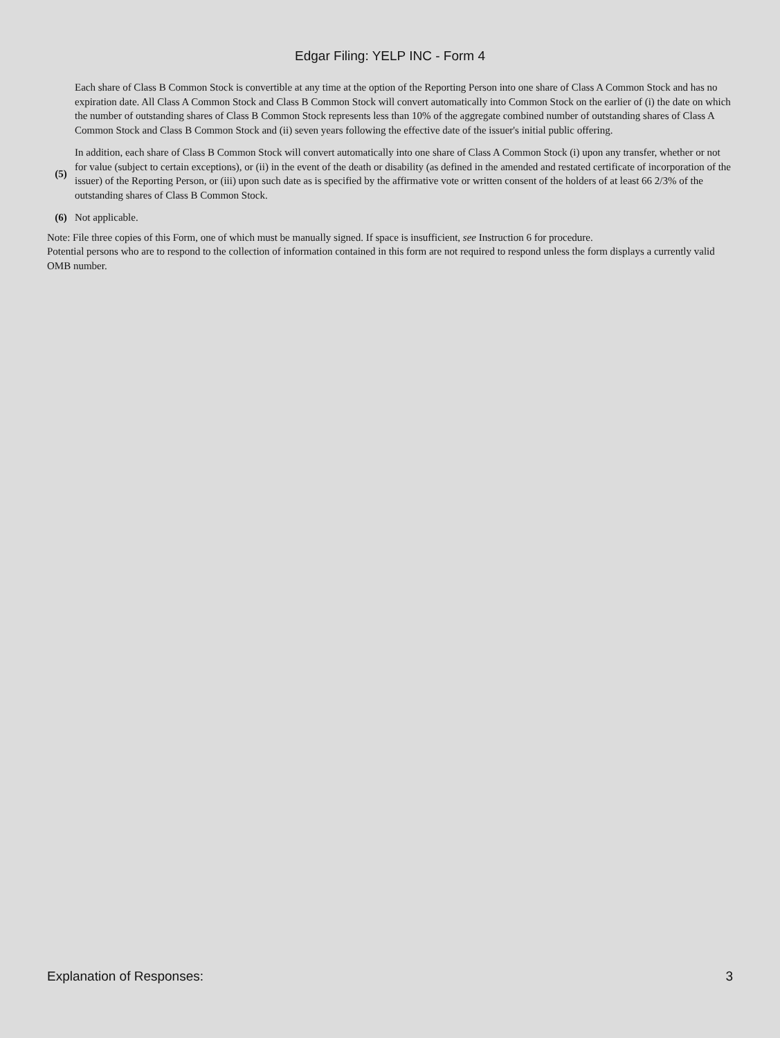Edgar Filing: YELP INC - Form 4
| | Each share of Class B Common Stock is convertible at any time at the option of the Reporting Person into one share of Class A Common Stock and has no expiration date. All Class A Common Stock and Class B Common Stock will convert automatically into Common Stock on the earlier of (i) the date on which the number of outstanding shares of Class B Common Stock represents less than 10% of the aggregate combined number of outstanding shares of Class A Common Stock and Class B Common Stock and (ii) seven years following the effective date of the issuer's initial public offering. |
| (5) | In addition, each share of Class B Common Stock will convert automatically into one share of Class A Common Stock (i) upon any transfer, whether or not for value (subject to certain exceptions), or (ii) in the event of the death or disability (as defined in the amended and restated certificate of incorporation of the issuer) of the Reporting Person, or (iii) upon such date as is specified by the affirmative vote or written consent of the holders of at least 66 2/3% of the outstanding shares of Class B Common Stock. |
| (6) | Not applicable. |
Note: File three copies of this Form, one of which must be manually signed. If space is insufficient, see Instruction 6 for procedure.
Potential persons who are to respond to the collection of information contained in this form are not required to respond unless the form displays a currently valid OMB number.
Explanation of Responses: 3